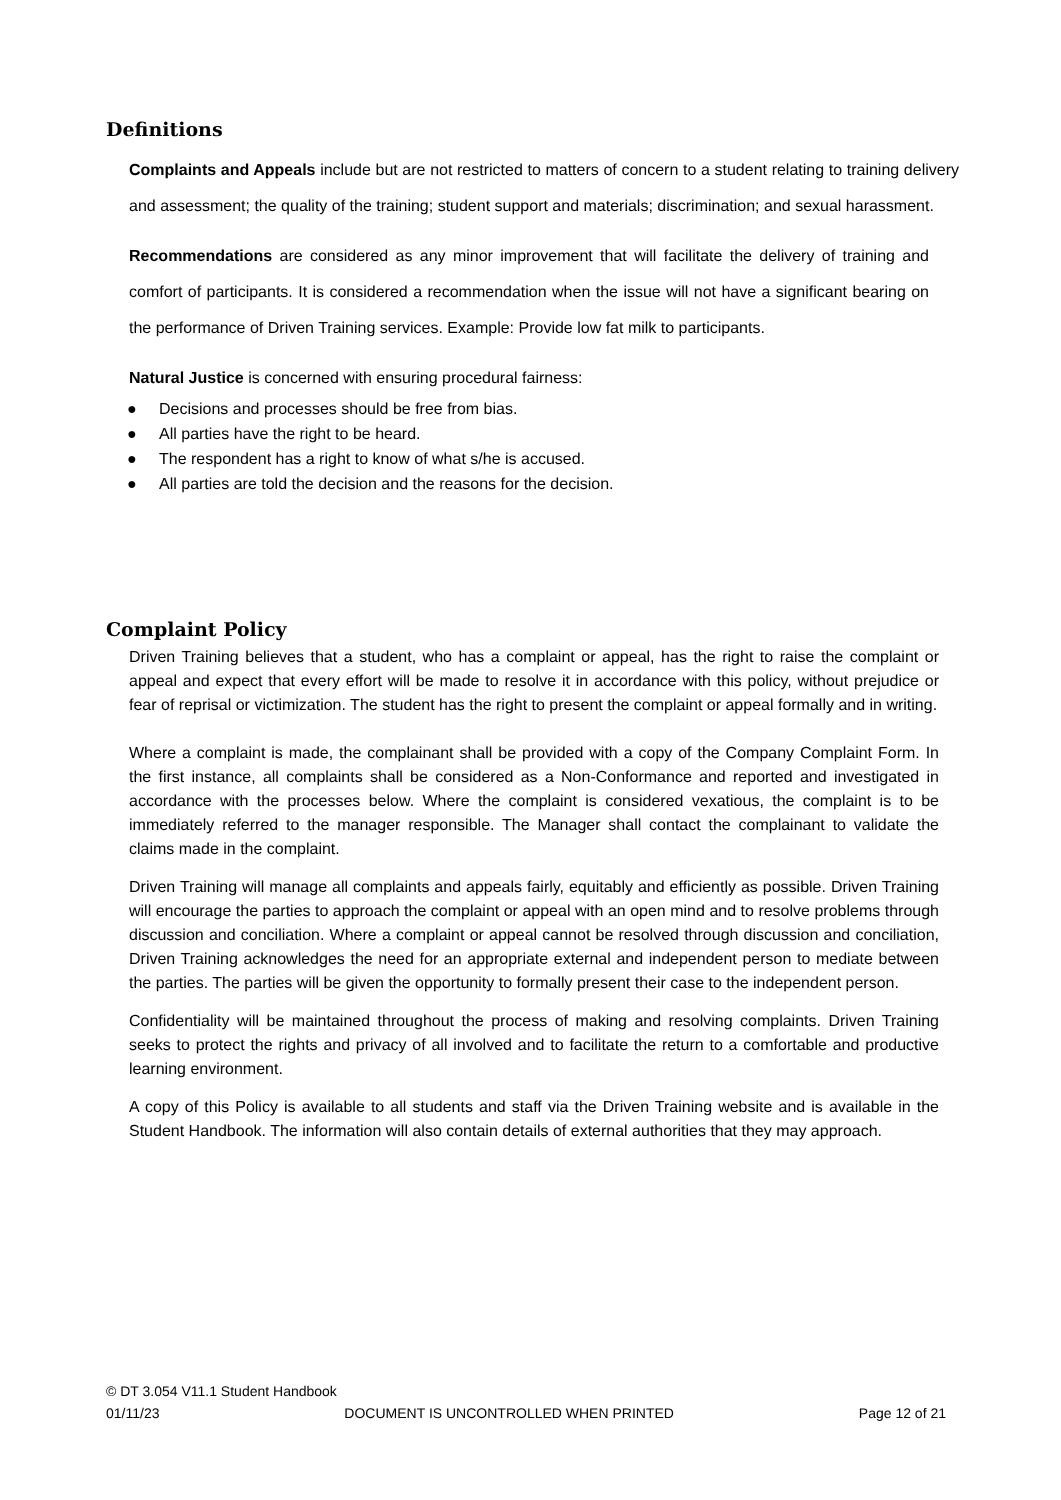Definitions
Complaints and Appeals include but are not restricted to matters of concern to a student relating to training delivery and assessment; the quality of the training; student support and materials; discrimination; and sexual harassment.
Recommendations are considered as any minor improvement that will facilitate the delivery of training and comfort of participants. It is considered a recommendation when the issue will not have a significant bearing on the performance of Driven Training services. Example: Provide low fat milk to participants.
Natural Justice is concerned with ensuring procedural fairness:
● Decisions and processes should be free from bias.
● All parties have the right to be heard.
● The respondent has a right to know of what s/he is accused.
● All parties are told the decision and the reasons for the decision.
Complaint Policy
Driven Training believes that a student, who has a complaint or appeal, has the right to raise the complaint or appeal and expect that every effort will be made to resolve it in accordance with this policy, without prejudice or fear of reprisal or victimization. The student has the right to present the complaint or appeal formally and in writing.
Where a complaint is made, the complainant shall be provided with a copy of the Company Complaint Form. In the first instance, all complaints shall be considered as a Non-Conformance and reported and investigated in accordance with the processes below. Where the complaint is considered vexatious, the complaint is to be immediately referred to the manager responsible. The Manager shall contact the complainant to validate the claims made in the complaint.
Driven Training will manage all complaints and appeals fairly, equitably and efficiently as possible. Driven Training will encourage the parties to approach the complaint or appeal with an open mind and to resolve problems through discussion and conciliation. Where a complaint or appeal cannot be resolved through discussion and conciliation, Driven Training acknowledges the need for an appropriate external and independent person to mediate between the parties. The parties will be given the opportunity to formally present their case to the independent person.
Confidentiality will be maintained throughout the process of making and resolving complaints. Driven Training seeks to protect the rights and privacy of all involved and to facilitate the return to a comfortable and productive learning environment.
A copy of this Policy is available to all students and staff via the Driven Training website and is available in the Student Handbook. The information will also contain details of external authorities that they may approach.
© DT 3.054 V11.1 Student Handbook
01/11/23 DOCUMENT IS UNCONTROLLED WHEN PRINTED Page 12 of 21